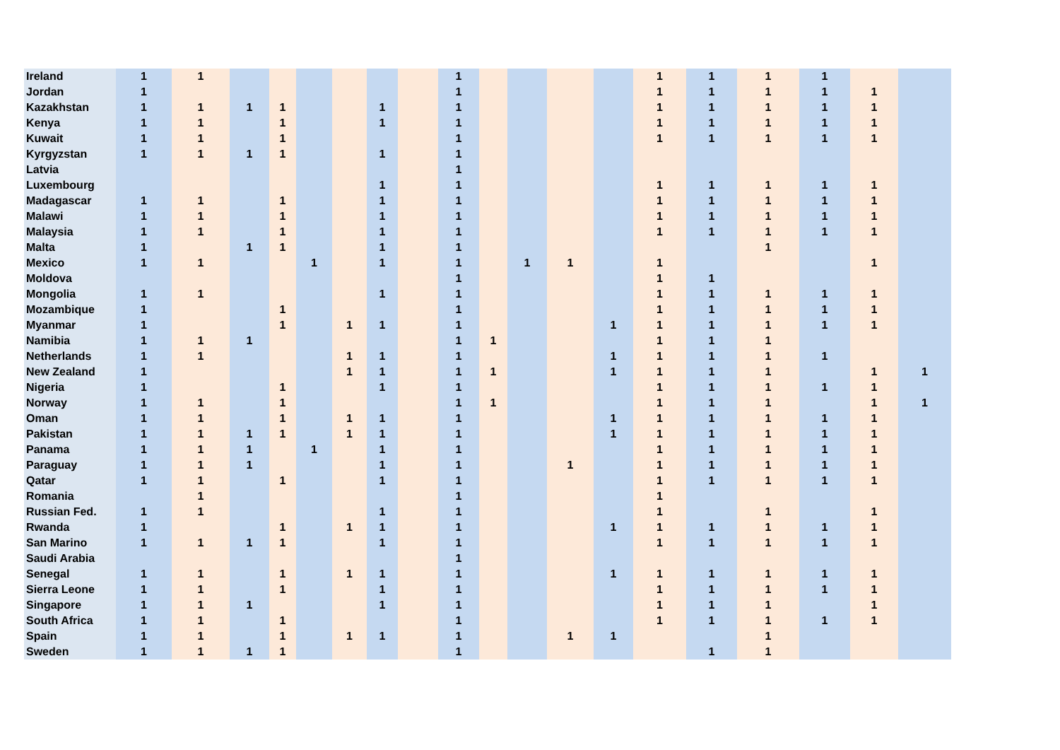| Ireland | 1 | 1 | | | | | | | 1 | | | | | 1 | 1 | 1 | 1 | | |
| Jordan | 1 | | | | | | | | 1 | | | | | 1 | 1 | 1 | 1 | 1 | |
| Kazakhstan | 1 | 1 | 1 | 1 | | | 1 | | 1 | | | | | 1 | 1 | 1 | 1 | 1 | |
| Kenya | 1 | 1 | | 1 | | | 1 | | 1 | | | | | 1 | 1 | 1 | 1 | 1 | |
| Kuwait | 1 | 1 | | 1 | | | | | 1 | | | | | 1 | 1 | 1 | 1 | 1 | |
| Kyrgyzstan | 1 | 1 | 1 | 1 | | | 1 | | 1 | | | | | | | | | | |
| Latvia | | | | | | | | | 1 | | | | | | | | | | |
| Luxembourg | | | | | | | 1 | | 1 | | | | | 1 | 1 | 1 | 1 | 1 | |
| Madagascar | 1 | 1 | | 1 | | | 1 | | 1 | | | | | 1 | 1 | 1 | 1 | 1 | |
| Malawi | 1 | 1 | | 1 | | | 1 | | 1 | | | | | 1 | 1 | 1 | 1 | 1 | |
| Malaysia | 1 | 1 | | 1 | | | 1 | | 1 | | | | | 1 | 1 | 1 | 1 | 1 | |
| Malta | 1 | | 1 | 1 | | | 1 | | 1 | | | | | | | 1 | | | |
| Mexico | 1 | 1 | | | 1 | | 1 | | 1 | | 1 | 1 | | 1 | | | | 1 | |
| Moldova | | | | | | | | | 1 | | | | | 1 | 1 | | | | |
| Mongolia | 1 | 1 | | | | | 1 | | 1 | | | | | 1 | 1 | 1 | 1 | 1 | |
| Mozambique | 1 | | | 1 | | | | | 1 | | | | | 1 | 1 | 1 | 1 | 1 | |
| Myanmar | 1 | | | 1 | | 1 | 1 | | 1 | | | | 1 | 1 | 1 | 1 | 1 | 1 | |
| Namibia | 1 | 1 | 1 | | | | | | 1 | 1 | | | | 1 | 1 | 1 | | | |
| Netherlands | 1 | 1 | | | | 1 | 1 | | 1 | | | | 1 | 1 | 1 | 1 | 1 | | |
| New Zealand | 1 | | | | | 1 | 1 | | 1 | 1 | | | 1 | 1 | 1 | 1 | | 1 | 1 |
| Nigeria | 1 | | | 1 | | | 1 | | 1 | | | | | 1 | 1 | 1 | 1 | 1 | |
| Norway | 1 | 1 | | 1 | | | | | 1 | 1 | | | | 1 | 1 | 1 | | 1 | 1 |
| Oman | 1 | 1 | | 1 | | 1 | 1 | | 1 | | | | 1 | 1 | 1 | 1 | 1 | 1 | |
| Pakistan | 1 | 1 | 1 | 1 | | 1 | 1 | | 1 | | | | 1 | 1 | 1 | 1 | 1 | 1 | |
| Panama | 1 | 1 | 1 | | 1 | | 1 | | 1 | | | | | 1 | 1 | 1 | 1 | 1 | |
| Paraguay | 1 | 1 | 1 | | | | 1 | | 1 | | | 1 | | 1 | 1 | 1 | 1 | 1 | |
| Qatar | 1 | 1 | | 1 | | | 1 | | 1 | | | | | 1 | 1 | 1 | 1 | 1 | |
| Romania | | 1 | | | | | | | 1 | | | | | 1 | | | | | |
| Russian Fed. | 1 | 1 | | | | | 1 | | 1 | | | | | 1 | | 1 | | 1 | |
| Rwanda | 1 | | | 1 | | 1 | 1 | | 1 | | | | 1 | 1 | 1 | 1 | 1 | 1 | |
| San Marino | 1 | 1 | 1 | 1 | | | 1 | | 1 | | | | | 1 | 1 | 1 | 1 | 1 | |
| Saudi Arabia | | | | | | | | | 1 | | | | | | | | | | |
| Senegal | 1 | 1 | | 1 | | 1 | 1 | | 1 | | | | 1 | 1 | 1 | 1 | 1 | 1 | |
| Sierra Leone | 1 | 1 | | 1 | | | 1 | | 1 | | | | | 1 | 1 | 1 | 1 | 1 | |
| Singapore | 1 | 1 | 1 | | | | 1 | | 1 | | | | | 1 | 1 | 1 | | 1 | |
| South Africa | 1 | 1 | | 1 | | | | | 1 | | | | | 1 | 1 | 1 | 1 | 1 | |
| Spain | 1 | 1 | | 1 | | 1 | 1 | | 1 | | | 1 | 1 | | | 1 | | | |
| Sweden | 1 | 1 | 1 | 1 | | | | | 1 | | | | | | 1 | 1 | | | |